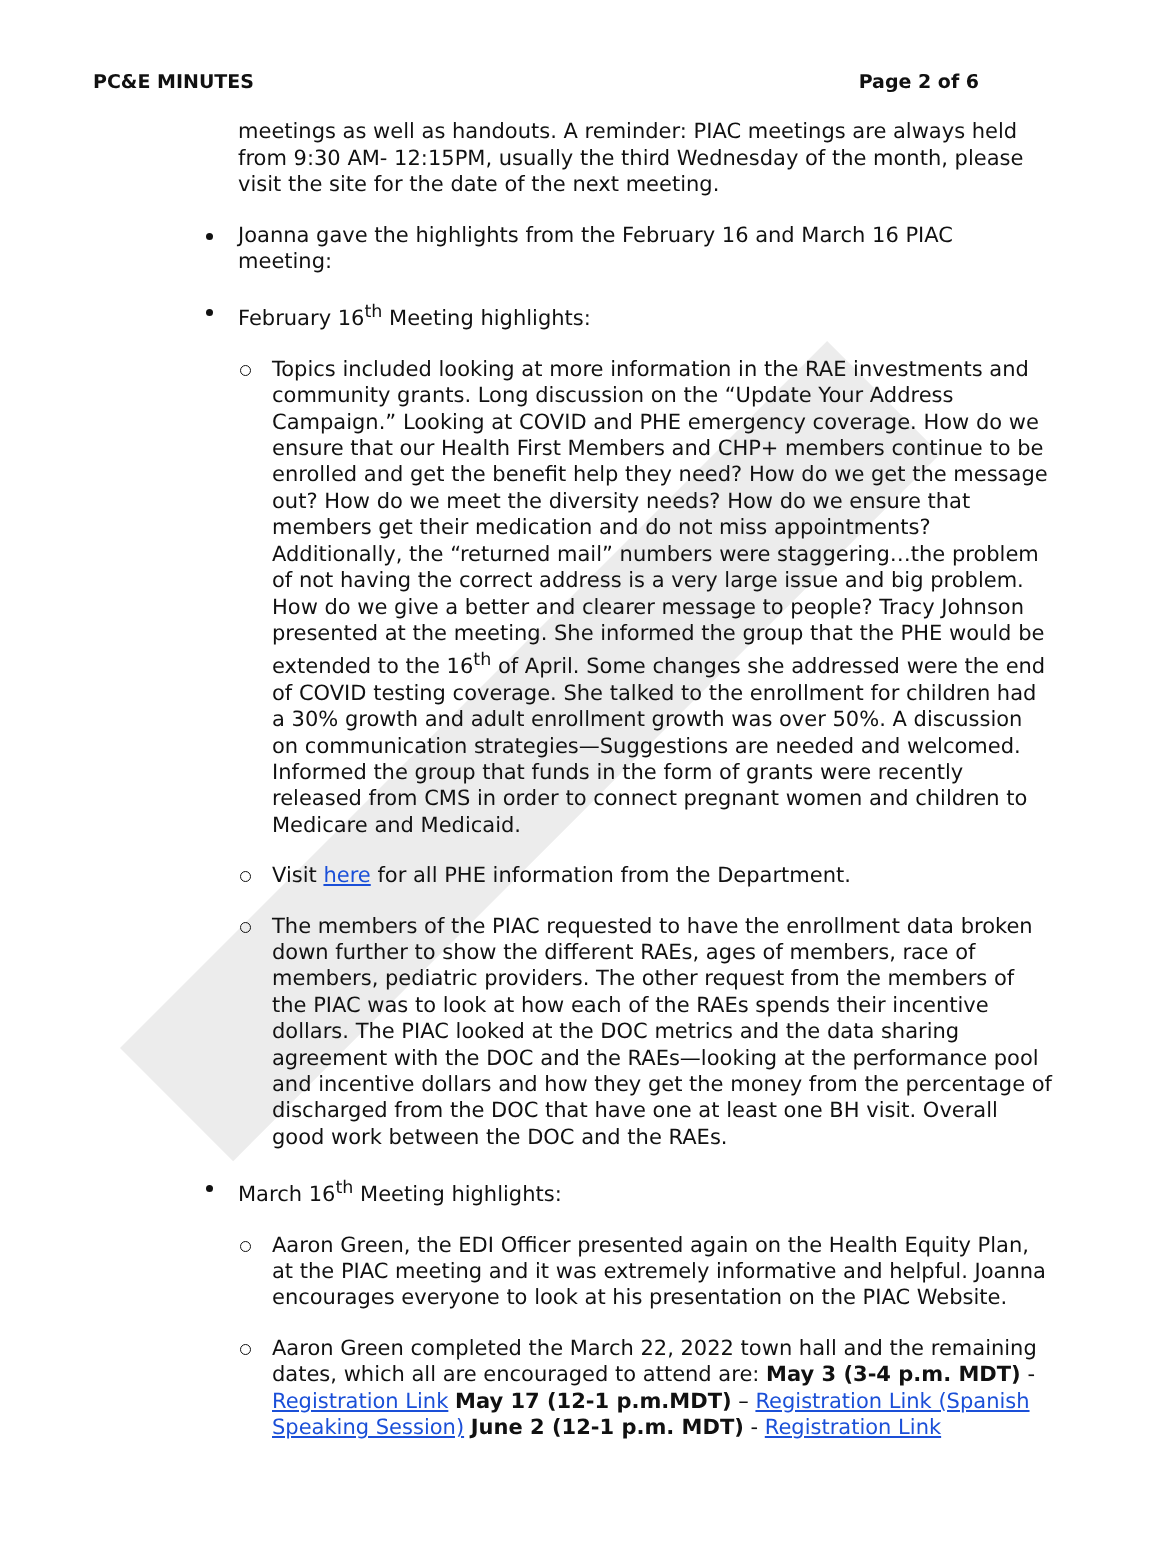PC&E MINUTES Page 2 of 6
meetings as well as handouts. A reminder: PIAC meetings are always held from 9:30 AM- 12:15PM, usually the third Wednesday of the month, please visit the site for the date of the next meeting.
Joanna gave the highlights from the February 16 and March 16 PIAC meeting:
February 16<sup>th</sup> Meeting highlights:
Topics included looking at more information in the RAE investments and community grants. Long discussion on the “Update Your Address Campaign.” Looking at COVID and PHE emergency coverage. How do we ensure that our Health First Members and CHP+ members continue to be enrolled and get the benefit help they need? How do we get the message out? How do we meet the diversity needs? How do we ensure that members get their medication and do not miss appointments? Additionally, the “returned mail” numbers were staggering…the problem of not having the correct address is a very large issue and big problem. How do we give a better and clearer message to people? Tracy Johnson presented at the meeting. She informed the group that the PHE would be extended to the 16<sup>th</sup> of April. Some changes she addressed were the end of COVID testing coverage. She talked to the enrollment for children had a 30% growth and adult enrollment growth was over 50%. A discussion on communication strategies—Suggestions are needed and welcomed. Informed the group that funds in the form of grants were recently released from CMS in order to connect pregnant women and children to Medicare and Medicaid.
Visit here for all PHE information from the Department.
The members of the PIAC requested to have the enrollment data broken down further to show the different RAEs, ages of members, race of members, pediatric providers. The other request from the members of the PIAC was to look at how each of the RAEs spends their incentive dollars. The PIAC looked at the DOC metrics and the data sharing agreement with the DOC and the RAEs—looking at the performance pool and incentive dollars and how they get the money from the percentage of discharged from the DOC that have one at least one BH visit. Overall good work between the DOC and the RAEs.
March 16<sup>th</sup> Meeting highlights:
Aaron Green, the EDI Officer presented again on the Health Equity Plan, at the PIAC meeting and it was extremely informative and helpful. Joanna encourages everyone to look at his presentation on the PIAC Website.
Aaron Green completed the March 22, 2022 town hall and the remaining dates, which all are encouraged to attend are: May 3 (3-4 p.m. MDT) - Registration Link May 17 (12-1 p.m.MDT) – Registration Link (Spanish Speaking Session) June 2 (12-1 p.m. MDT) - Registration Link